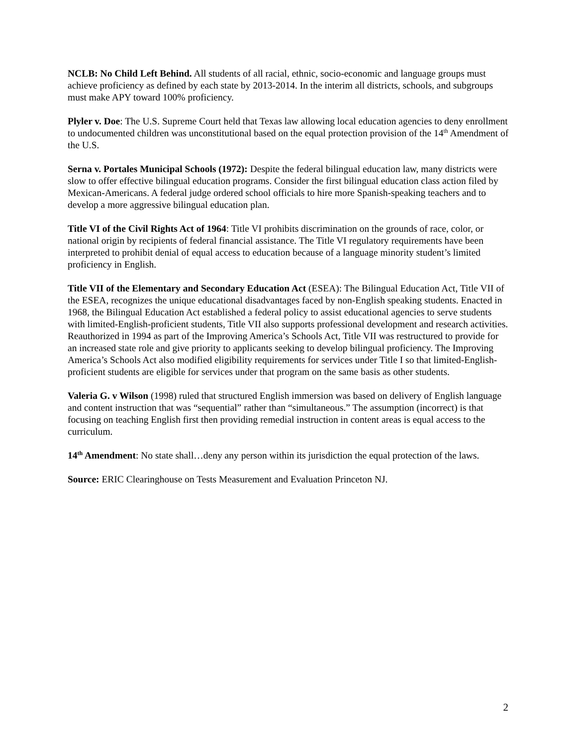NCLB: No Child Left Behind. All students of all racial, ethnic, socio-economic and language groups must achieve proficiency as defined by each state by 2013-2014. In the interim all districts, schools, and subgroups must make APY toward 100% proficiency.
Plyler v. Doe: The U.S. Supreme Court held that Texas law allowing local education agencies to deny enrollment to undocumented children was unconstitutional based on the equal protection provision of the 14<sup>th</sup> Amendment of the U.S.
Serna v. Portales Municipal Schools (1972): Despite the federal bilingual education law, many districts were slow to offer effective bilingual education programs. Consider the first bilingual education class action filed by Mexican-Americans. A federal judge ordered school officials to hire more Spanish-speaking teachers and to develop a more aggressive bilingual education plan.
Title VI of the Civil Rights Act of 1964: Title VI prohibits discrimination on the grounds of race, color, or national origin by recipients of federal financial assistance. The Title VI regulatory requirements have been interpreted to prohibit denial of equal access to education because of a language minority student’s limited proficiency in English.
Title VII of the Elementary and Secondary Education Act (ESEA): The Bilingual Education Act, Title VII of the ESEA, recognizes the unique educational disadvantages faced by non-English speaking students. Enacted in 1968, the Bilingual Education Act established a federal policy to assist educational agencies to serve students with limited-English-proficient students, Title VII also supports professional development and research activities. Reauthorized in 1994 as part of the Improving America’s Schools Act, Title VII was restructured to provide for an increased state role and give priority to applicants seeking to develop bilingual proficiency. The Improving America’s Schools Act also modified eligibility requirements for services under Title I so that limited-English-proficient students are eligible for services under that program on the same basis as other students.
Valeria G. v Wilson (1998) ruled that structured English immersion was based on delivery of English language and content instruction that was “sequential” rather than “simultaneous.” The assumption (incorrect) is that focusing on teaching English first then providing remedial instruction in content areas is equal access to the curriculum.
14<sup>th</sup> Amendment: No state shall…deny any person within its jurisdiction the equal protection of the laws.
Source: ERIC Clearinghouse on Tests Measurement and Evaluation Princeton NJ.
2